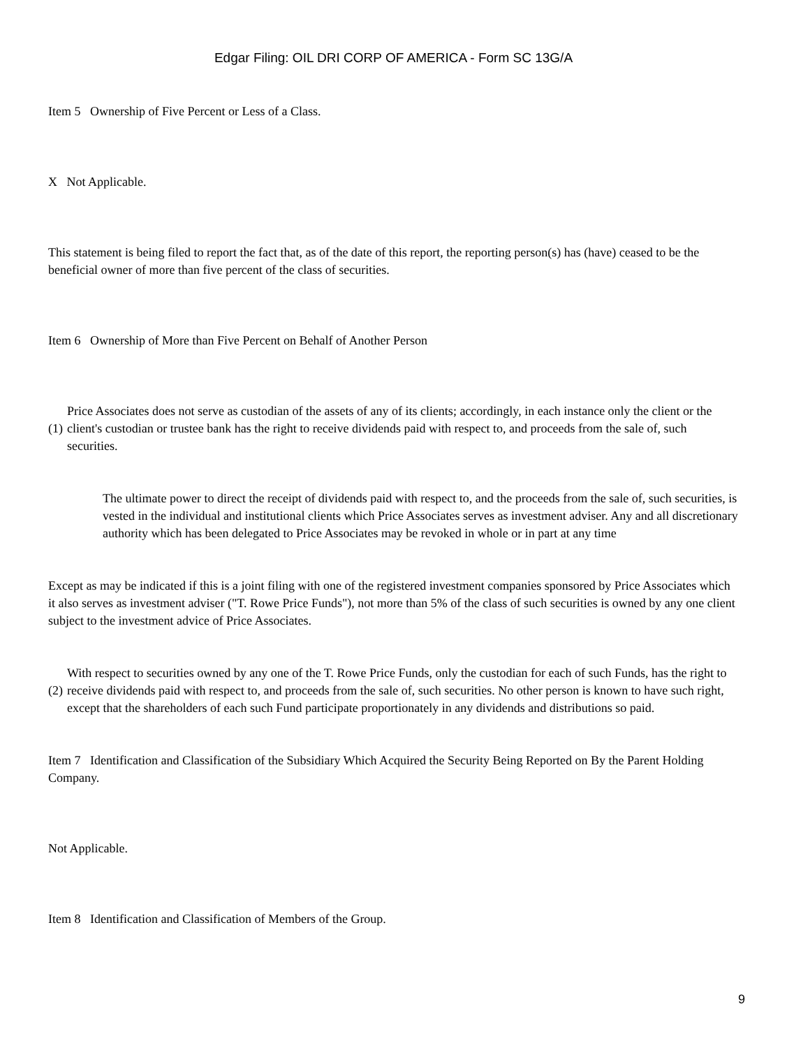Edgar Filing: OIL DRI CORP OF AMERICA - Form SC 13G/A
Item 5 Ownership of Five Percent or Less of a Class.
X Not Applicable.
This statement is being filed to report the fact that, as of the date of this report, the reporting person(s) has (have) ceased to be the beneficial owner of more than five percent of the class of securities.
Item 6 Ownership of More than Five Percent on Behalf of Another Person
(1)
Price Associates does not serve as custodian of the assets of any of its clients; accordingly, in each instance only the client or the client's custodian or trustee bank has the right to receive dividends paid with respect to, and proceeds from the sale of, such securities.
The ultimate power to direct the receipt of dividends paid with respect to, and the proceeds from the sale of, such securities, is vested in the individual and institutional clients which Price Associates serves as investment adviser. Any and all discretionary authority which has been delegated to Price Associates may be revoked in whole or in part at any time
Except as may be indicated if this is a joint filing with one of the registered investment companies sponsored by Price Associates which it also serves as investment adviser ("T. Rowe Price Funds"), not more than 5% of the class of such securities is owned by any one client subject to the investment advice of Price Associates.
(2)
With respect to securities owned by any one of the T. Rowe Price Funds, only the custodian for each of such Funds, has the right to receive dividends paid with respect to, and proceeds from the sale of, such securities. No other person is known to have such right, except that the shareholders of each such Fund participate proportionately in any dividends and distributions so paid.
Item 7 Identification and Classification of the Subsidiary Which Acquired the Security Being Reported on By the Parent Holding Company.
Not Applicable.
Item 8 Identification and Classification of Members of the Group.
9